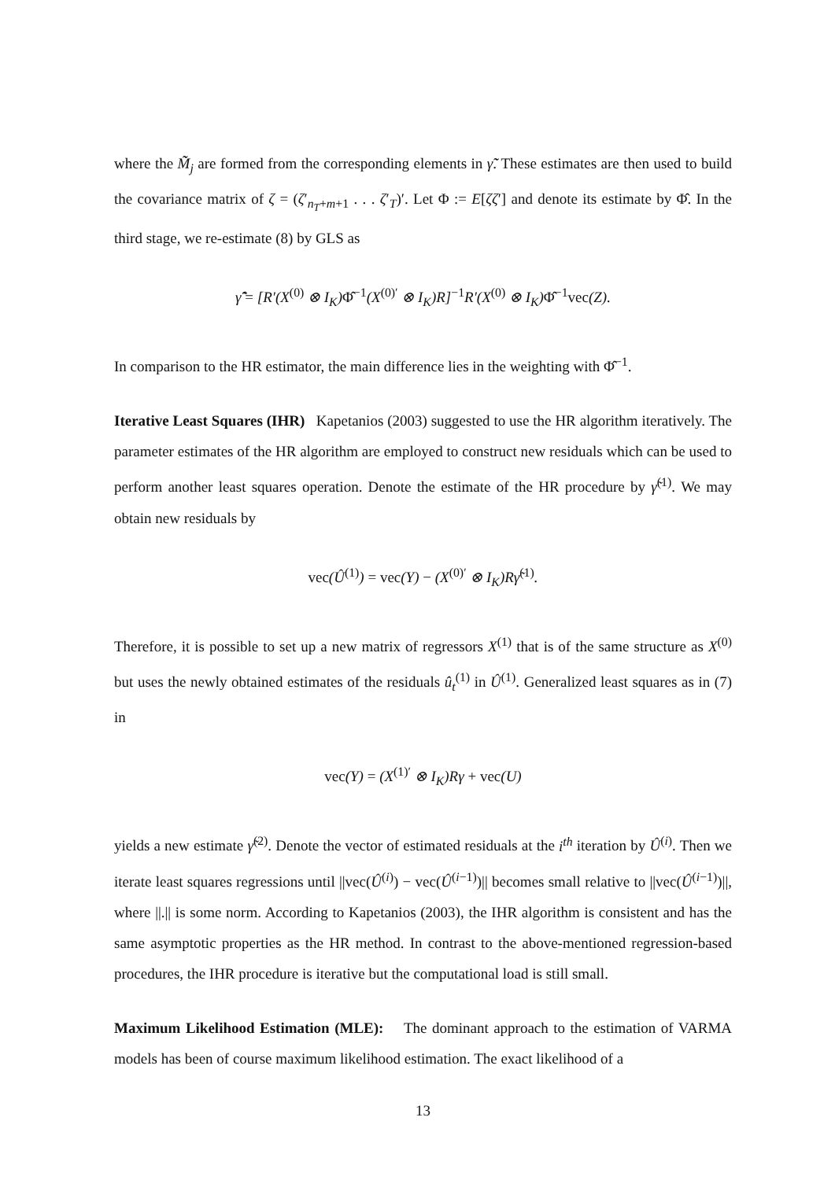where the M̃̃<sub>j</sub> are formed from the corresponding elements in γ̃̃. These estimates are then used to build the covariance matrix of ζ = (ζ′<sub>n<sub>T</sub>+m+1</sub> . . . ζ′<sub>T</sub>)′. Let Φ := E[ζζ′] and denote its estimate by Φ̂. In the third stage, we re-estimate (8) by GLS as
γ̂̃ = [R′(X<sup>(0)</sup> ⊗ I<sub>K</sub>)Φ̂<sup>−1</sup>(X<sup>(0)′</sup> ⊗ I<sub>K</sub>)R]<sup>−1</sup>R′(X<sup>(0)</sup> ⊗ I<sub>K</sub>)Φ̂<sup>−1</sup>vec(Z).
In comparison to the HR estimator, the main difference lies in the weighting with Φ̂<sup>−1</sup>.
Iterative Least Squares (IHR) Kapetanios (2003) suggested to use the HR algorithm iteratively. The parameter estimates of the HR algorithm are employed to construct new residuals which can be used to perform another least squares operation. Denote the estimate of the HR procedure by γ̃<sup>(1)</sup>. We may obtain new residuals by
vec(Û<sup>(1)</sup>) = vec(Y) − (X<sup>(0)′</sup> ⊗ I<sub>K</sub>)Rγ̃<sup>(1)</sup>.
Therefore, it is possible to set up a new matrix of regressors X<sup>(1)</sup> that is of the same structure as X<sup>(0)</sup> but uses the newly obtained estimates of the residuals û<sub>t</sub><sup>(1)</sup> in Û<sup>(1)</sup>. Generalized least squares as in (7) in
vec(Y) = (X<sup>(1)′</sup> ⊗ I<sub>K</sub>)Rγ + vec(U)
yields a new estimate γ̃<sup>(2)</sup>. Denote the vector of estimated residuals at the i<sup>th</sup> iteration by Û<sup>(i)</sup>. Then we iterate least squares regressions until ||vec(Û<sup>(i)</sup>) − vec(Û<sup>(i−1)</sup>)|| becomes small relative to ||vec(Û<sup>(i−1)</sup>)||, where ||.|| is some norm. According to Kapetanios (2003), the IHR algorithm is consistent and has the same asymptotic properties as the HR method. In contrast to the above-mentioned regression-based procedures, the IHR procedure is iterative but the computational load is still small.
Maximum Likelihood Estimation (MLE): The dominant approach to the estimation of VARMA models has been of course maximum likelihood estimation. The exact likelihood of a
13